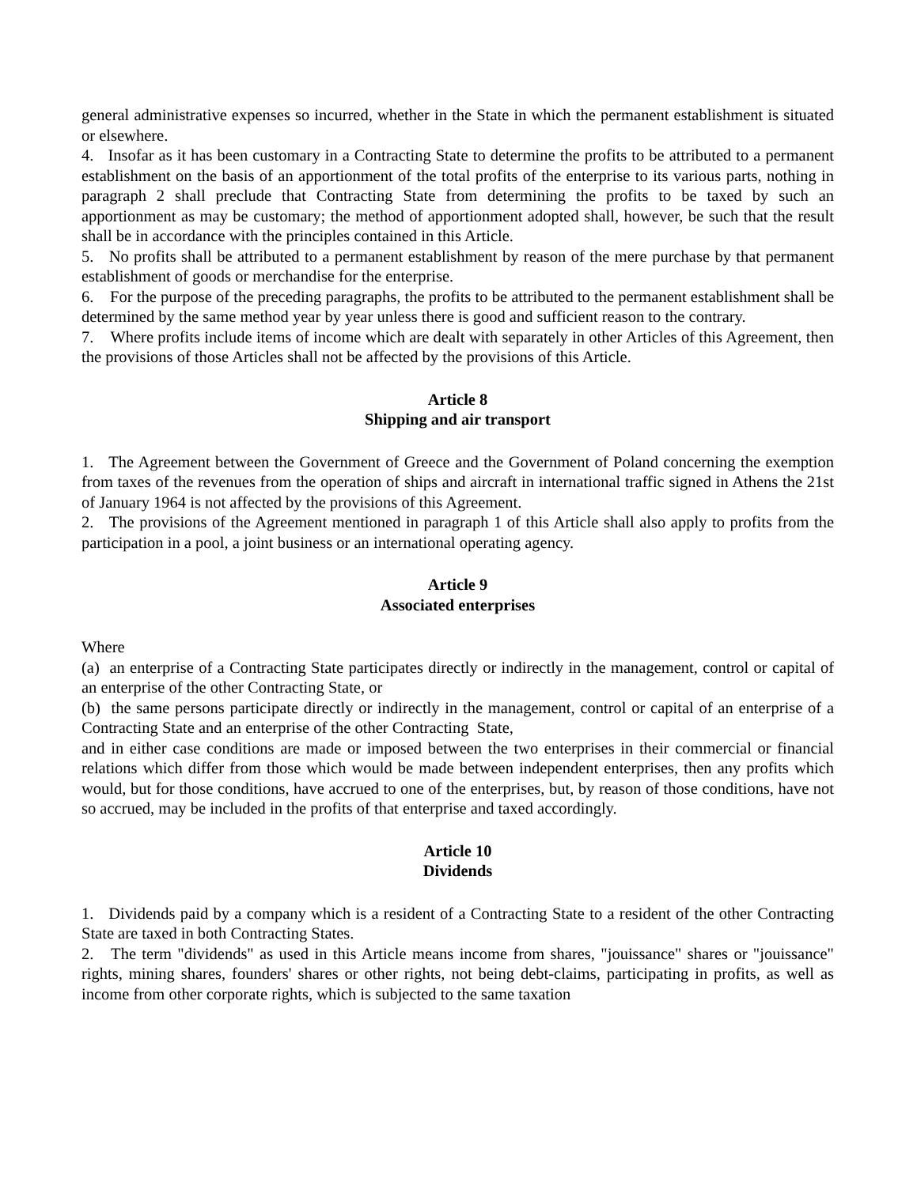general administrative expenses so incurred, whether in the State in which the permanent establishment is situated or elsewhere.
4. Insofar as it has been customary in a Contracting State to determine the profits to be attributed to a permanent establishment on the basis of an apportionment of the total profits of the enterprise to its various parts, nothing in paragraph 2 shall preclude that Contracting State from determining the profits to be taxed by such an apportionment as may be customary; the method of apportionment adopted shall, however, be such that the result shall be in accordance with the principles contained in this Article.
5. No profits shall be attributed to a permanent establishment by reason of the mere purchase by that permanent establishment of goods or merchandise for the enterprise.
6. For the purpose of the preceding paragraphs, the profits to be attributed to the permanent establishment shall be determined by the same method year by year unless there is good and sufficient reason to the contrary.
7. Where profits include items of income which are dealt with separately in other Articles of this Agreement, then the provisions of those Articles shall not be affected by the provisions of this Article.
Article 8
Shipping and air transport
1. The Agreement between the Government of Greece and the Government of Poland concerning the exemption from taxes of the revenues from the operation of ships and aircraft in international traffic signed in Athens the 21st of January 1964 is not affected by the provisions of this Agreement.
2. The provisions of the Agreement mentioned in paragraph 1 of this Article shall also apply to profits from the participation in a pool, a joint business or an international operating agency.
Article 9
Associated enterprises
Where
(a) an enterprise of a Contracting State participates directly or indirectly in the management, control or capital of an enterprise of the other Contracting State, or
(b) the same persons participate directly or indirectly in the management, control or capital of an enterprise of a Contracting State and an enterprise of the other Contracting State,
and in either case conditions are made or imposed between the two enterprises in their commercial or financial relations which differ from those which would be made between independent enterprises, then any profits which would, but for those conditions, have accrued to one of the enterprises, but, by reason of those conditions, have not so accrued, may be included in the profits of that enterprise and taxed accordingly.
Article 10
Dividends
1. Dividends paid by a company which is a resident of a Contracting State to a resident of the other Contracting State are taxed in both Contracting States.
2. The term "dividends" as used in this Article means income from shares, "jouissance" shares or "jouissance" rights, mining shares, founders' shares or other rights, not being debt-claims, participating in profits, as well as income from other corporate rights, which is subjected to the same taxation